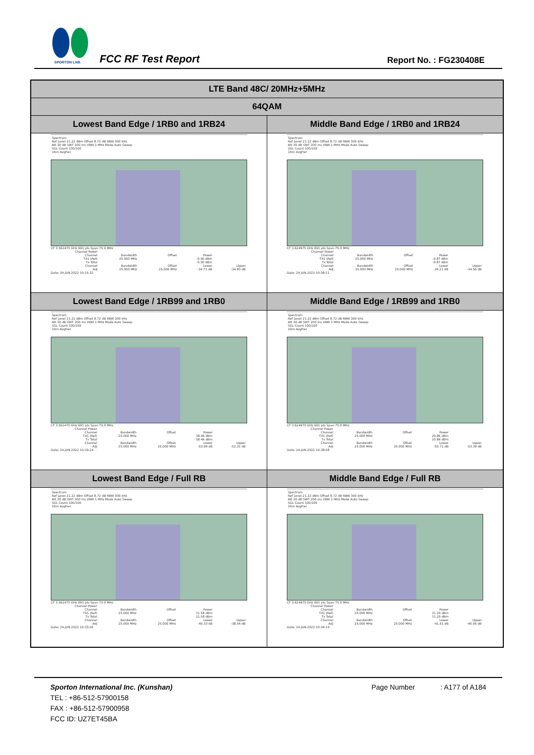SPORTON LAB.
FCC RF Test Report Report No. : FG230408E
| LTE Band 48C/ 20MHz+5MHz | |
| 64QAM | |
| Lowest Band Edge / 1RB0 and 1RB24 | Middle Band Edge / 1RB0 and 1RB24 |
| Spectrum Ref Level 21.22 dBm Offset 8.72 dB RBW 300 kHz Att 30 dB SWT 200 ms VBW 1 MHz Mode Auto Sweep SGL Count 100/100 1Rm AvgPwr CF 3.562475 GHz 691 pts Span 75.0 MHz / Channel Power / / / / / / Channel / Bandwidth / Offset / Power / / / TX1 (Ref) / 25.000 MHz / / -0.56 dBm / / / Tx Total / / / -0.56 dBm / / / Channel / Bandwidth / Offset / Lower / Upper / / Adj / 25.000 MHz / 25.000 MHz / -34.71 dB / -34.83 dB / Date: 24.JUN.2022 10:15:32 | Spectrum Ref Level 21.22 dBm Offset 8.72 dB RBW 300 kHz Att 30 dB SWT 200 ms VBW 1 MHz Mode Auto Sweep SGL Count 100/100 1Rm AvgPwr CF 3.624975 GHz 691 pts Span 75.0 MHz / Channel Power / / / / / / Channel / Bandwidth / Offset / Power / / / TX1 (Ref) / 25.000 MHz / / -0.87 dBm / / / Tx Total / / / -0.87 dBm / / / Channel / Bandwidth / Offset / Lower / Upper / / Adj / 25.000 MHz / 25.000 MHz / -34.21 dB / -34.56 dB / Date: 24.JUN.2022 10:38:11 |
| Lowest Band Edge / 1RB99 and 1RB0 | Middle Band Edge / 1RB99 and 1RB0 |
| Spectrum Ref Level 21.22 dBm Offset 8.72 dB RBW 300 kHz Att 30 dB SWT 200 ms VBW 1 MHz Mode Auto Sweep SGL Count 100/100 1Rm AvgPwr CF 3.562475 GHz 691 pts Span 75.0 MHz / Channel Power / / / / / / Channel / Bandwidth / Offset / Power / / / TX1 (Ref) / 25.000 MHz / / 18.46 dBm / / / Tx Total / / / 18.46 dBm / / / Channel / Bandwidth / Offset / Lower / Upper / / Adj / 25.000 MHz / 25.000 MHz / -53.99 dB / -52.31 dB / Date: 24.JUN.2022 10:19:24 | Spectrum Ref Level 21.22 dBm Offset 8.72 dB RBW 300 kHz Att 30 dB SWT 200 ms VBW 1 MHz Mode Auto Sweep SGL Count 100/100 1Rm AvgPwr CF 3.624975 GHz 691 pts Span 75.0 MHz / Channel Power / / / / / / Channel / Bandwidth / Offset / Power / / / TX1 (Ref) / 25.000 MHz / / 20.86 dBm / / / Tx Total / / / 20.86 dBm / / / Channel / Bandwidth / Offset / Lower / Upper / / Adj / 25.000 MHz / 25.000 MHz / -55.71 dB / -53.39 dB / Date: 24.JUN.2022 10:38:58 |
| Lowest Band Edge / Full RB | Middle Band Edge / Full RB |
| Spectrum Ref Level 21.22 dBm Offset 8.72 dB RBW 300 kHz Att 30 dB SWT 200 ms VBW 1 MHz Mode Auto Sweep SGL Count 100/100 1Rm AvgPwr CF 3.562475 GHz 691 pts Span 75.0 MHz / Channel Power / / / / / / Channel / Bandwidth / Offset / Power / / / TX1 (Ref) / 25.000 MHz / / 11.58 dBm / / / Tx Total / / / 11.58 dBm / / / Channel / Bandwidth / Offset / Lower / Upper / / Adj / 25.000 MHz / 25.000 MHz / -40.33 dB / -38.54 dB / Date: 24.JUN.2022 10:33:26 | Spectrum Ref Level 21.22 dBm Offset 8.72 dB RBW 300 kHz Att 30 dB SWT 200 ms VBW 1 MHz Mode Auto Sweep SGL Count 100/100 1Rm AvgPwr CF 3.624975 GHz 691 pts Span 75.0 MHz / Channel Power / / / / / / Channel / Bandwidth / Offset / Power / / / TX1 (Ref) / 25.000 MHz / / 11.20 dBm / / / Tx Total / / / 11.20 dBm / / / Channel / Bandwidth / Offset / Lower / Upper / / Adj / 25.000 MHz / 25.000 MHz / -41.61 dB / -40.06 dB / Date: 24.JUN.2022 10:34:19 |
Sporton International Inc. (Kunshan) Page Number : A177 of A184
TEL : +86-512-57900158
FAX : +86-512-57900958
FCC ID: UZ7ET45BA